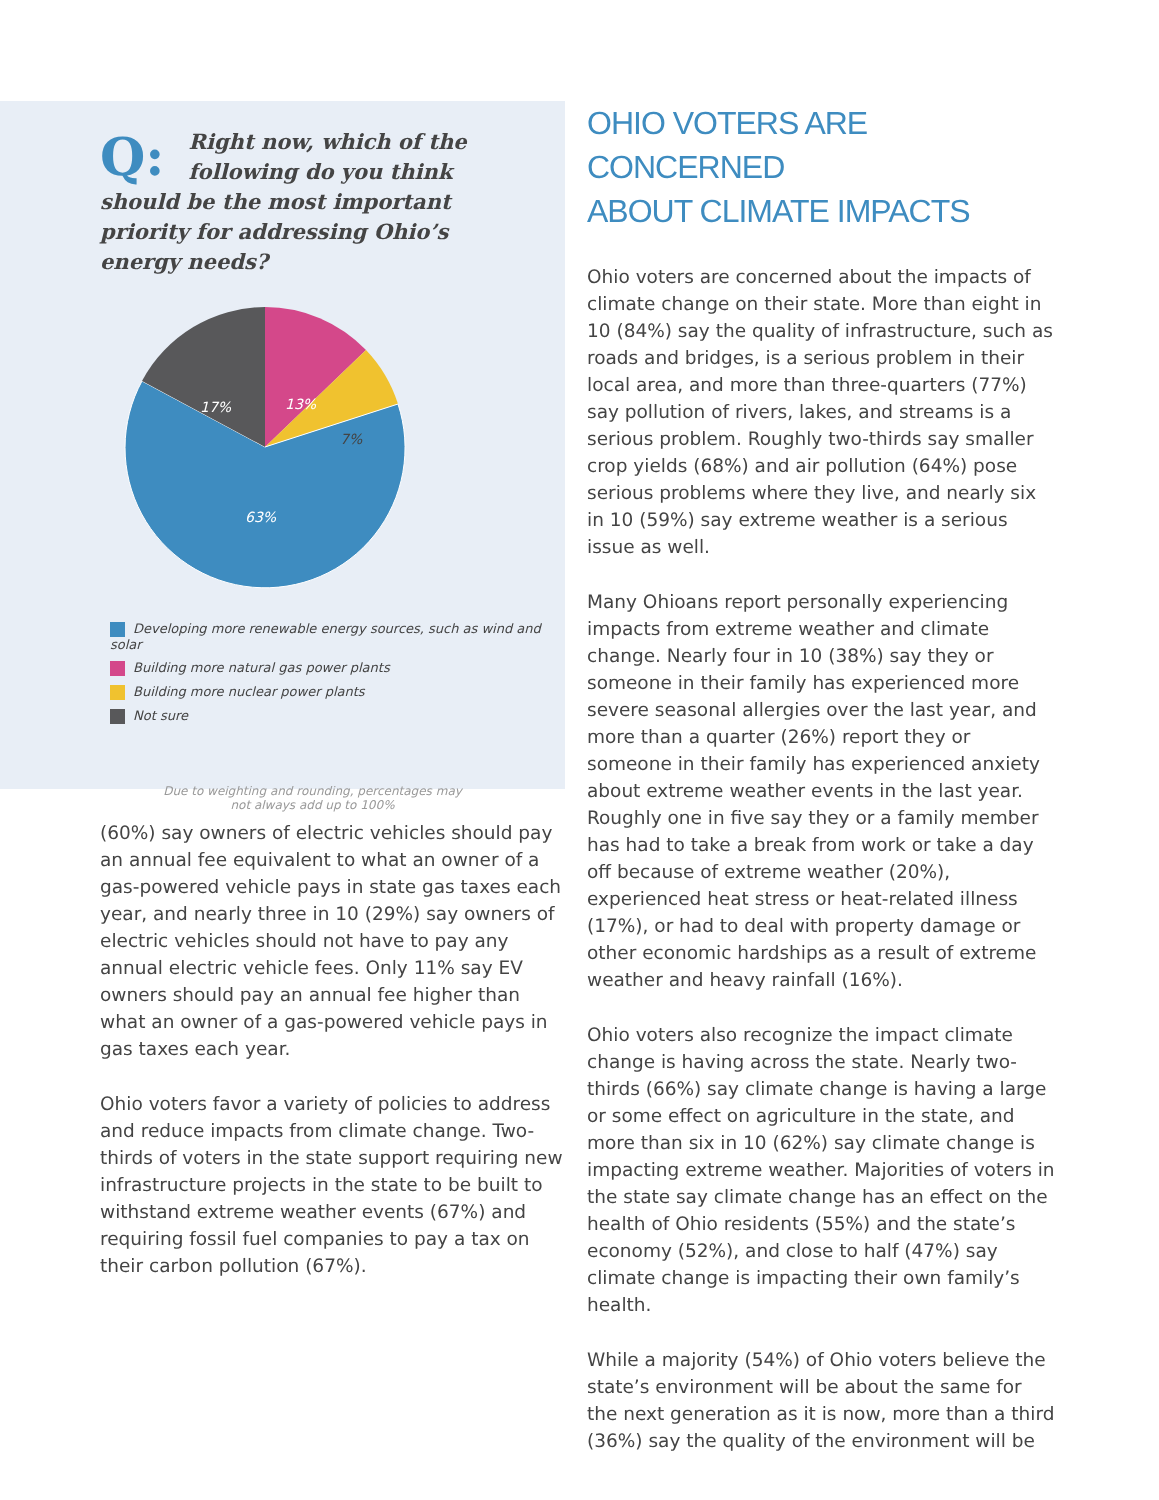Q: Right now, which of the following do you think should be the most important priority for addressing Ohio’s energy needs?
17%
13%
7%
63%
Developing more renewable energy sources, such as wind and solar
Building more natural gas power plants
Building more nuclear power plants
Not sure
Due to weighting and rounding, percentages may
not always add up to 100%
(60%) say owners of electric vehicles should pay an annual fee equivalent to what an owner of a gas-powered vehicle pays in state gas taxes each year, and nearly three in 10 (29%) say owners of electric vehicles should not have to pay any annual electric vehicle fees. Only 11% say EV owners should pay an annual fee higher than what an owner of a gas-powered vehicle pays in gas taxes each year.
Ohio voters favor a variety of policies to address and reduce impacts from climate change. Two-thirds of voters in the state support requiring new infrastructure projects in the state to be built to withstand extreme weather events (67%) and requiring fossil fuel companies to pay a tax on their carbon pollution (67%).
OHIO VOTERS ARE CONCERNED
ABOUT CLIMATE IMPACTS
Ohio voters are concerned about the impacts of climate change on their state. More than eight in 10 (84%) say the quality of infrastructure, such as roads and bridges, is a serious problem in their local area, and more than three-quarters (77%) say pollution of rivers, lakes, and streams is a serious problem. Roughly two-thirds say smaller crop yields (68%) and air pollution (64%) pose serious problems where they live, and nearly six in 10 (59%) say extreme weather is a serious issue as well.
Many Ohioans report personally experiencing impacts from extreme weather and climate change. Nearly four in 10 (38%) say they or someone in their family has experienced more severe seasonal allergies over the last year, and more than a quarter (26%) report they or someone in their family has experienced anxiety about extreme weather events in the last year. Roughly one in five say they or a family member has had to take a break from work or take a day off because of extreme weather (20%), experienced heat stress or heat-related illness (17%), or had to deal with property damage or other economic hardships as a result of extreme weather and heavy rainfall (16%).
Ohio voters also recognize the impact climate change is having across the state. Nearly two-thirds (66%) say climate change is having a large or some effect on agriculture in the state, and more than six in 10 (62%) say climate change is impacting extreme weather. Majorities of voters in the state say climate change has an effect on the health of Ohio residents (55%) and the state’s economy (52%), and close to half (47%) say climate change is impacting their own family’s health.
While a majority (54%) of Ohio voters believe the state’s environment will be about the same for the next generation as it is now, more than a third (36%) say the quality of the environment will be